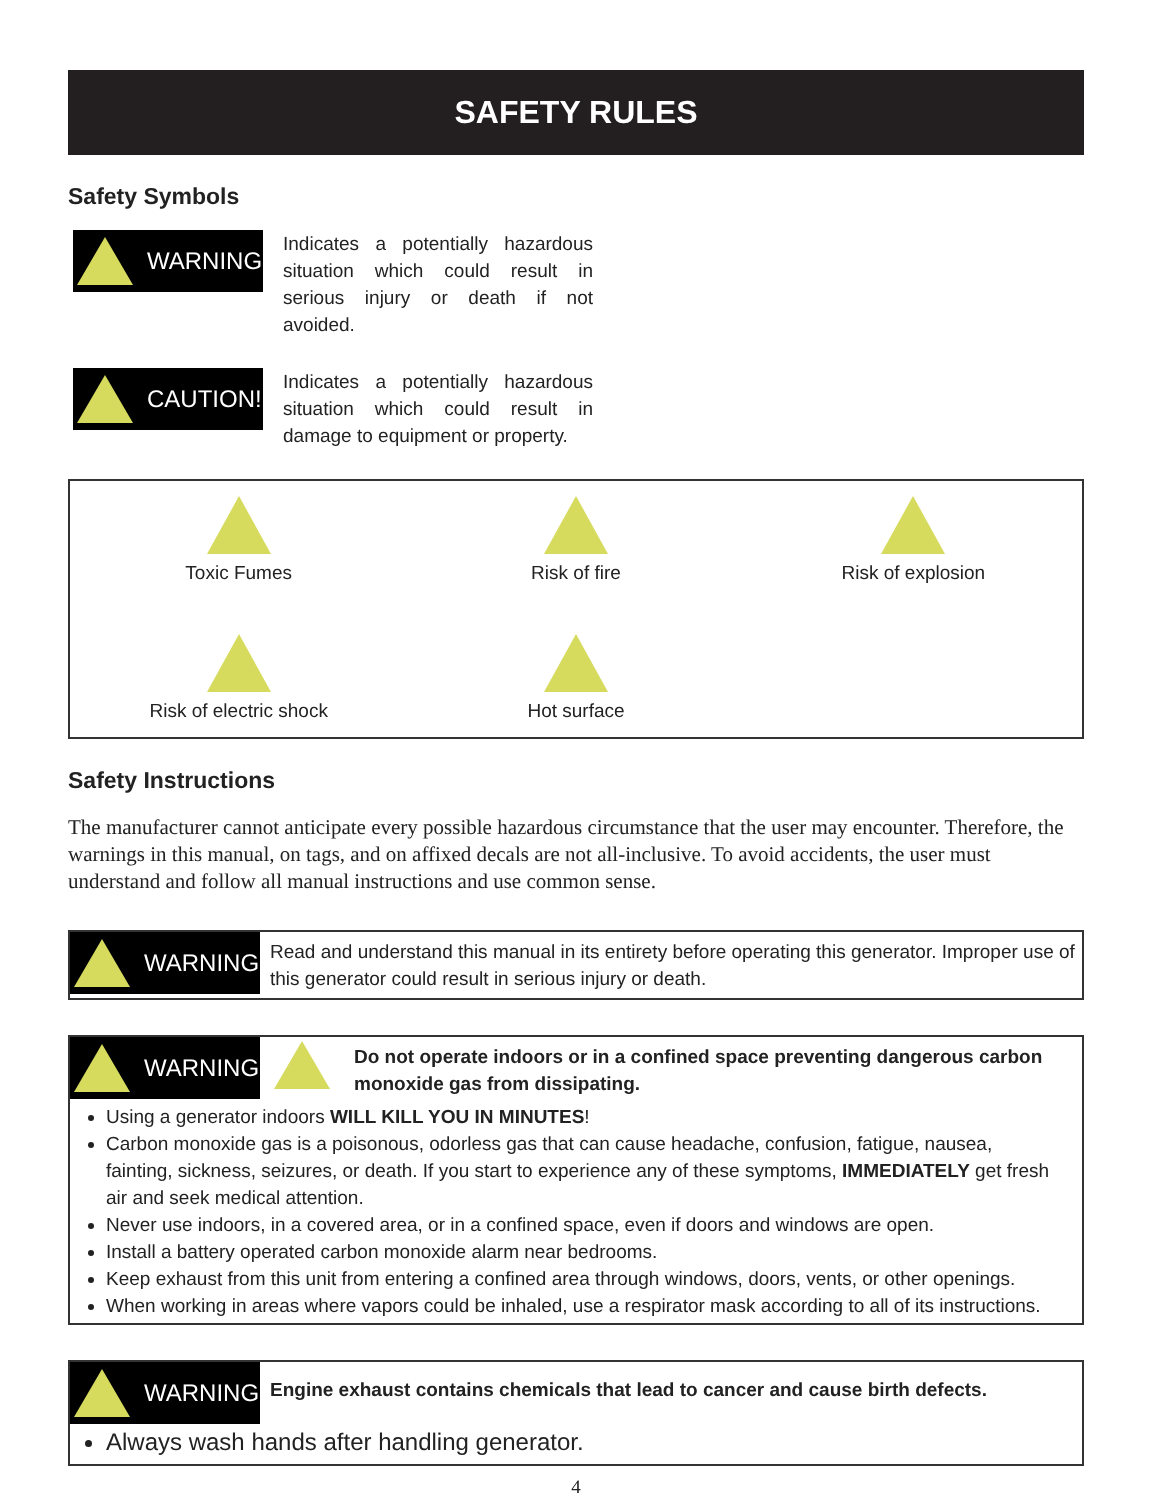SAFETY RULES
Safety Symbols
WARNING!
Indicates a potentially hazardous situation which could result in serious injury or death if not avoided.
CAUTION!
Indicates a potentially hazardous situation which could result in damage to equipment or property.
Toxic Fumes
Risk of fire
Risk of explosion
Risk of electric shock
Hot surface
Safety Instructions
The manufacturer cannot anticipate every possible hazardous circumstance that the user may encounter. Therefore, the warnings in this manual, on tags, and on affixed decals are not all-inclusive. To avoid accidents, the user must understand and follow all manual instructions and use common sense.
WARNING!
Read and understand this manual in its entirety before operating this generator. Improper use of this generator could result in serious injury or death.
WARNING!
Do not operate indoors or in a confined space preventing dangerous carbon monoxide gas from dissipating.
Using a generator indoors WILL KILL YOU IN MINUTES!
Carbon monoxide gas is a poisonous, odorless gas that can cause headache, confusion, fatigue, nausea, fainting, sickness, seizures, or death. If you start to experience any of these symptoms, IMMEDIATELY get fresh air and seek medical attention.
Never use indoors, in a covered area, or in a confined space, even if doors and windows are open.
Install a battery operated carbon monoxide alarm near bedrooms.
Keep exhaust from this unit from entering a confined area through windows, doors, vents, or other openings.
When working in areas where vapors could be inhaled, use a respirator mask according to all of its instructions.
WARNING!
Engine exhaust contains chemicals that lead to cancer and cause birth defects.
Always wash hands after handling generator.
4